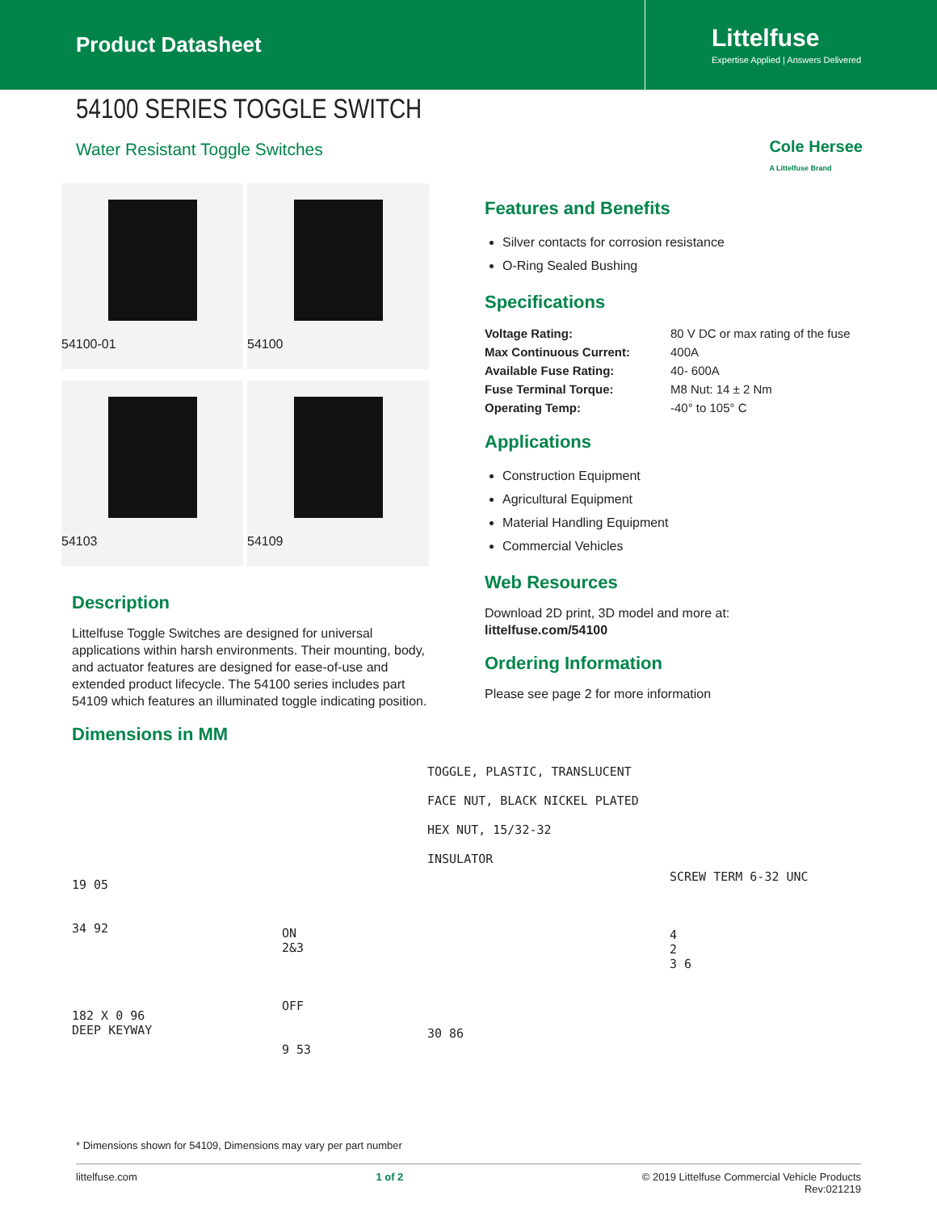Product Datasheet
Littelfuse
Expertise Applied | Answers Delivered
54100 SERIES TOGGLE SWITCH
Water Resistant Toggle Switches
Cole Hersee
A Littelfuse Brand
54100-01 54100 54103 54109
Description
Littelfuse Toggle Switches are designed for universal applications within harsh environments. Their mounting, body, and actuator features are designed for ease-of-use and extended product lifecycle. The 54100 series includes part 54109 which features an illuminated toggle indicating position.
Dimensions in MM
Features and Benefits
Silver contacts for corrosion resistance
O-Ring Sealed Bushing
Specifications
| Voltage Rating: | 80 V DC or max rating of the fuse |
| Max Continuous Current: | 400A |
| Available Fuse Rating: | 40- 600A |
| Fuse Terminal Torque: | M8 Nut: 14 ± 2 Nm |
| Operating Temp: | -40° to 105° C |
Applications
Construction Equipment
Agricultural Equipment
Material Handling Equipment
Commercial Vehicles
Web Resources
Download 2D print, 3D model and more at:
littelfuse.com/54100
Ordering Information
Please see page 2 for more information
19 05
34 92
182 X 0 96
DEEP KEYWAY
ON
2&3
OFF
9 53
TOGGLE, PLASTIC, TRANSLUCENT
FACE NUT, BLACK NICKEL PLATED
HEX NUT, 15/32-32
INSULATOR
30 86
SCREW TERM 6-32 UNC
4
2
3 6
* Dimensions shown for 54109, Dimensions may vary per part number
littelfuse.com 1 of 2 © 2019 Littelfuse Commercial Vehicle Products
Rev:021219